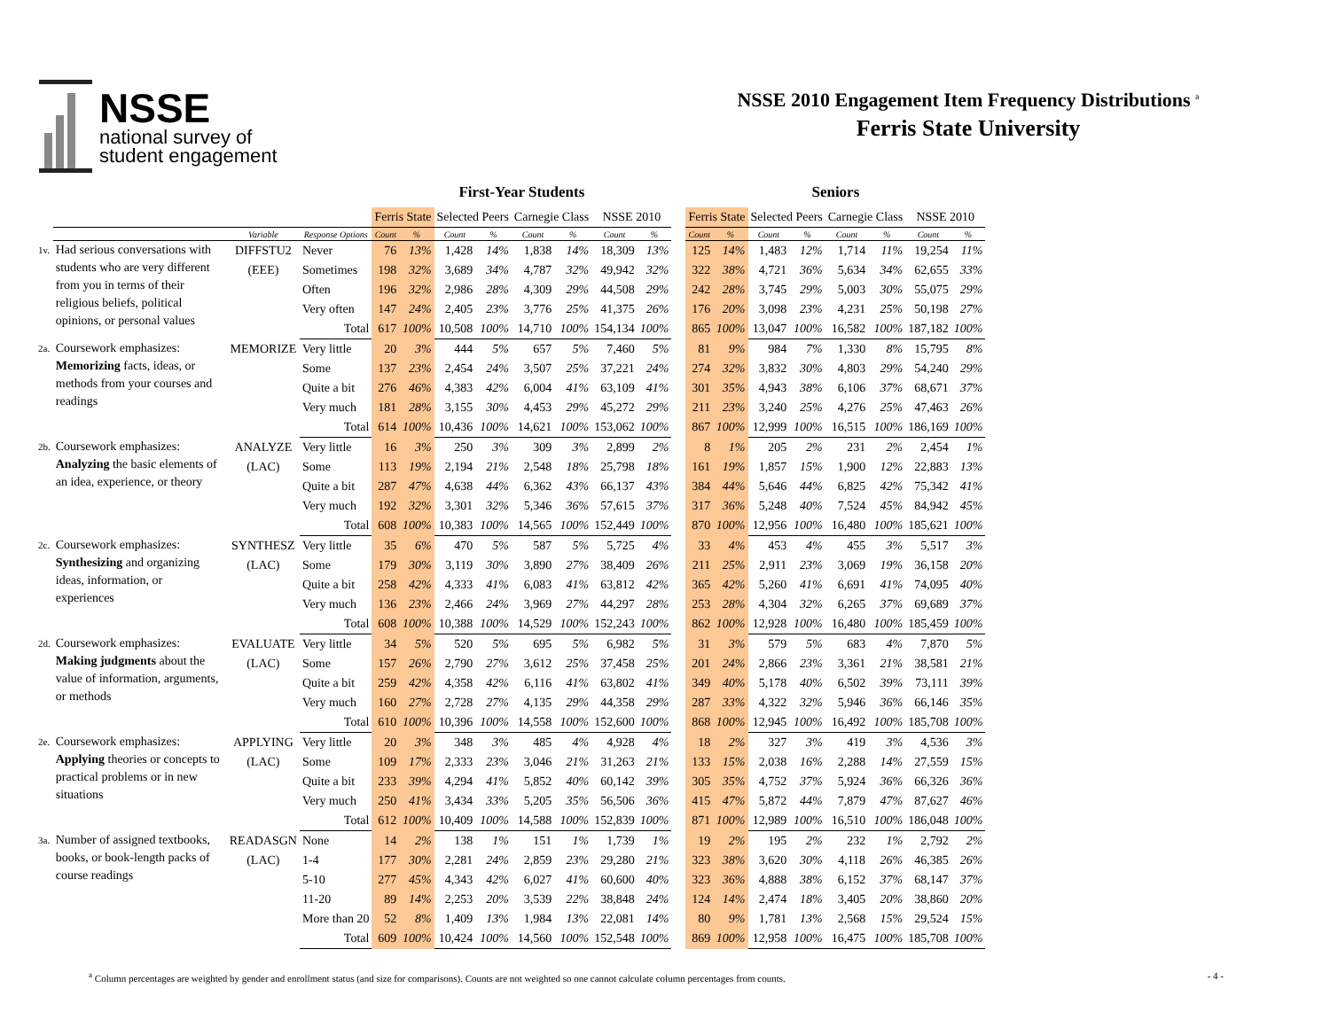NSSE
national survey of
student engagement
NSSE 2010 Engagement Item Frequency Distributions <sup>a</sup>
Ferris State University
| | | | | First-Year Students | | | | | | | | | Seniors | | | | | | | |
| --- | --- | --- | --- | --- | --- | --- | --- | --- | --- | --- | --- | --- | --- | --- | --- | --- | --- | --- | --- | --- |
| | | | | Ferris State | | Selected Peers | | Carnegie Class | | NSSE 2010 | | | Ferris State | | Selected Peers | | Carnegie Class | | NSSE 2010 | |
| | | Variable | Response Options | Count | % | Count | % | Count | % | Count | % | | Count | % | Count | % | Count | % | Count | % |
| 1v. | Had serious conversations with students who are very different from you in terms of their religious beliefs, political opinions, or personal values | DIFFSTU2 (EEE) | Never | 76 | 13% | 1,428 | 14% | 1,838 | 14% | 18,309 | 13% | | 125 | 14% | 1,483 | 12% | 1,714 | 11% | 19,254 | 11% |
| | | | Sometimes | 198 | 32% | 3,689 | 34% | 4,787 | 32% | 49,942 | 32% | | 322 | 38% | 4,721 | 36% | 5,634 | 34% | 62,655 | 33% |
| | | | Often | 196 | 32% | 2,986 | 28% | 4,309 | 29% | 44,508 | 29% | | 242 | 28% | 3,745 | 29% | 5,003 | 30% | 55,075 | 29% |
| | | | Very often | 147 | 24% | 2,405 | 23% | 3,776 | 25% | 41,375 | 26% | | 176 | 20% | 3,098 | 23% | 4,231 | 25% | 50,198 | 27% |
| | | | Total | 617 | 100% | 10,508 | 100% | 14,710 | 100% | 154,134 | 100% | | 865 | 100% | 13,047 | 100% | 16,582 | 100% | 187,182 | 100% |
| 2a. | Coursework emphasizes: Memorizing facts, ideas, or methods from your courses and readings | MEMORIZE | Very little | 20 | 3% | 444 | 5% | 657 | 5% | 7,460 | 5% | | 81 | 9% | 984 | 7% | 1,330 | 8% | 15,795 | 8% |
| | | | Some | 137 | 23% | 2,454 | 24% | 3,507 | 25% | 37,221 | 24% | | 274 | 32% | 3,832 | 30% | 4,803 | 29% | 54,240 | 29% |
| | | | Quite a bit | 276 | 46% | 4,383 | 42% | 6,004 | 41% | 63,109 | 41% | | 301 | 35% | 4,943 | 38% | 6,106 | 37% | 68,671 | 37% |
| | | | Very much | 181 | 28% | 3,155 | 30% | 4,453 | 29% | 45,272 | 29% | | 211 | 23% | 3,240 | 25% | 4,276 | 25% | 47,463 | 26% |
| | | | Total | 614 | 100% | 10,436 | 100% | 14,621 | 100% | 153,062 | 100% | | 867 | 100% | 12,999 | 100% | 16,515 | 100% | 186,169 | 100% |
| 2b. | Coursework emphasizes: Analyzing the basic elements of an idea, experience, or theory | ANALYZE (LAC) | Very little | 16 | 3% | 250 | 3% | 309 | 3% | 2,899 | 2% | | 8 | 1% | 205 | 2% | 231 | 2% | 2,454 | 1% |
| | | | Some | 113 | 19% | 2,194 | 21% | 2,548 | 18% | 25,798 | 18% | | 161 | 19% | 1,857 | 15% | 1,900 | 12% | 22,883 | 13% |
| | | | Quite a bit | 287 | 47% | 4,638 | 44% | 6,362 | 43% | 66,137 | 43% | | 384 | 44% | 5,646 | 44% | 6,825 | 42% | 75,342 | 41% |
| | | | Very much | 192 | 32% | 3,301 | 32% | 5,346 | 36% | 57,615 | 37% | | 317 | 36% | 5,248 | 40% | 7,524 | 45% | 84,942 | 45% |
| | | | Total | 608 | 100% | 10,383 | 100% | 14,565 | 100% | 152,449 | 100% | | 870 | 100% | 12,956 | 100% | 16,480 | 100% | 185,621 | 100% |
| 2c. | Coursework emphasizes: Synthesizing and organizing ideas, information, or experiences | SYNTHESZ (LAC) | Very little | 35 | 6% | 470 | 5% | 587 | 5% | 5,725 | 4% | | 33 | 4% | 453 | 4% | 455 | 3% | 5,517 | 3% |
| | | | Some | 179 | 30% | 3,119 | 30% | 3,890 | 27% | 38,409 | 26% | | 211 | 25% | 2,911 | 23% | 3,069 | 19% | 36,158 | 20% |
| | | | Quite a bit | 258 | 42% | 4,333 | 41% | 6,083 | 41% | 63,812 | 42% | | 365 | 42% | 5,260 | 41% | 6,691 | 41% | 74,095 | 40% |
| | | | Very much | 136 | 23% | 2,466 | 24% | 3,969 | 27% | 44,297 | 28% | | 253 | 28% | 4,304 | 32% | 6,265 | 37% | 69,689 | 37% |
| | | | Total | 608 | 100% | 10,388 | 100% | 14,529 | 100% | 152,243 | 100% | | 862 | 100% | 12,928 | 100% | 16,480 | 100% | 185,459 | 100% |
| 2d. | Coursework emphasizes: Making judgments about the value of information, arguments, or methods | EVALUATE (LAC) | Very little | 34 | 5% | 520 | 5% | 695 | 5% | 6,982 | 5% | | 31 | 3% | 579 | 5% | 683 | 4% | 7,870 | 5% |
| | | | Some | 157 | 26% | 2,790 | 27% | 3,612 | 25% | 37,458 | 25% | | 201 | 24% | 2,866 | 23% | 3,361 | 21% | 38,581 | 21% |
| | | | Quite a bit | 259 | 42% | 4,358 | 42% | 6,116 | 41% | 63,802 | 41% | | 349 | 40% | 5,178 | 40% | 6,502 | 39% | 73,111 | 39% |
| | | | Very much | 160 | 27% | 2,728 | 27% | 4,135 | 29% | 44,358 | 29% | | 287 | 33% | 4,322 | 32% | 5,946 | 36% | 66,146 | 35% |
| | | | Total | 610 | 100% | 10,396 | 100% | 14,558 | 100% | 152,600 | 100% | | 868 | 100% | 12,945 | 100% | 16,492 | 100% | 185,708 | 100% |
| 2e. | Coursework emphasizes: Applying theories or concepts to practical problems or in new situations | APPLYING (LAC) | Very little | 20 | 3% | 348 | 3% | 485 | 4% | 4,928 | 4% | | 18 | 2% | 327 | 3% | 419 | 3% | 4,536 | 3% |
| | | | Some | 109 | 17% | 2,333 | 23% | 3,046 | 21% | 31,263 | 21% | | 133 | 15% | 2,038 | 16% | 2,288 | 14% | 27,559 | 15% |
| | | | Quite a bit | 233 | 39% | 4,294 | 41% | 5,852 | 40% | 60,142 | 39% | | 305 | 35% | 4,752 | 37% | 5,924 | 36% | 66,326 | 36% |
| | | | Very much | 250 | 41% | 3,434 | 33% | 5,205 | 35% | 56,506 | 36% | | 415 | 47% | 5,872 | 44% | 7,879 | 47% | 87,627 | 46% |
| | | | Total | 612 | 100% | 10,409 | 100% | 14,588 | 100% | 152,839 | 100% | | 871 | 100% | 12,989 | 100% | 16,510 | 100% | 186,048 | 100% |
| 3a. | Number of assigned textbooks, books, or book-length packs of course readings | READASGN (LAC) | None | 14 | 2% | 138 | 1% | 151 | 1% | 1,739 | 1% | | 19 | 2% | 195 | 2% | 232 | 1% | 2,792 | 2% |
| | | | 1-4 | 177 | 30% | 2,281 | 24% | 2,859 | 23% | 29,280 | 21% | | 323 | 38% | 3,620 | 30% | 4,118 | 26% | 46,385 | 26% |
| | | | 5-10 | 277 | 45% | 4,343 | 42% | 6,027 | 41% | 60,600 | 40% | | 323 | 36% | 4,888 | 38% | 6,152 | 37% | 68,147 | 37% |
| | | | 11-20 | 89 | 14% | 2,253 | 20% | 3,539 | 22% | 38,848 | 24% | | 124 | 14% | 2,474 | 18% | 3,405 | 20% | 38,860 | 20% |
| | | | More than 20 | 52 | 8% | 1,409 | 13% | 1,984 | 13% | 22,081 | 14% | | 80 | 9% | 1,781 | 13% | 2,568 | 15% | 29,524 | 15% |
| | | | Total | 609 | 100% | 10,424 | 100% | 14,560 | 100% | 152,548 | 100% | | 869 | 100% | 12,958 | 100% | 16,475 | 100% | 185,708 | 100% |
<sup>a</sup> Column percentages are weighted by gender and enrollment status (and size for comparisons). Counts are not weighted so one cannot calculate column percentages from counts. - 4 -